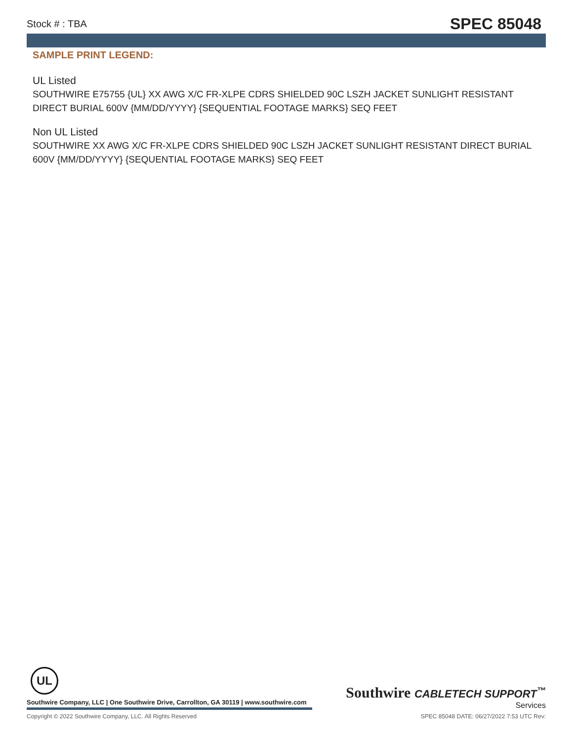Stock # : TBA SPEC 85048
SAMPLE PRINT LEGEND:
UL Listed
SOUTHWIRE E75755 {UL} XX AWG X/C FR-XLPE CDRS SHIELDED 90C LSZH JACKET SUNLIGHT RESISTANT DIRECT BURIAL 600V {MM/DD/YYYY} {SEQUENTIAL FOOTAGE MARKS} SEQ FEET
Non UL Listed
SOUTHWIRE XX AWG X/C FR-XLPE CDRS SHIELDED 90C LSZH JACKET SUNLIGHT RESISTANT DIRECT BURIAL 600V {MM/DD/YYYY} {SEQUENTIAL FOOTAGE MARKS} SEQ FEET
UL
Southwire Company, LLC | One Southwire Drive, Carrollton, GA 30119 | www.southwire.com
Southwire CABLETECH SUPPORT<sup>™</sup>
Services
Copyright © 2022 Southwire Company, LLC. All Rights Reserved SPEC 85048 DATE: 06/27/2022 7:53 UTC Rev: